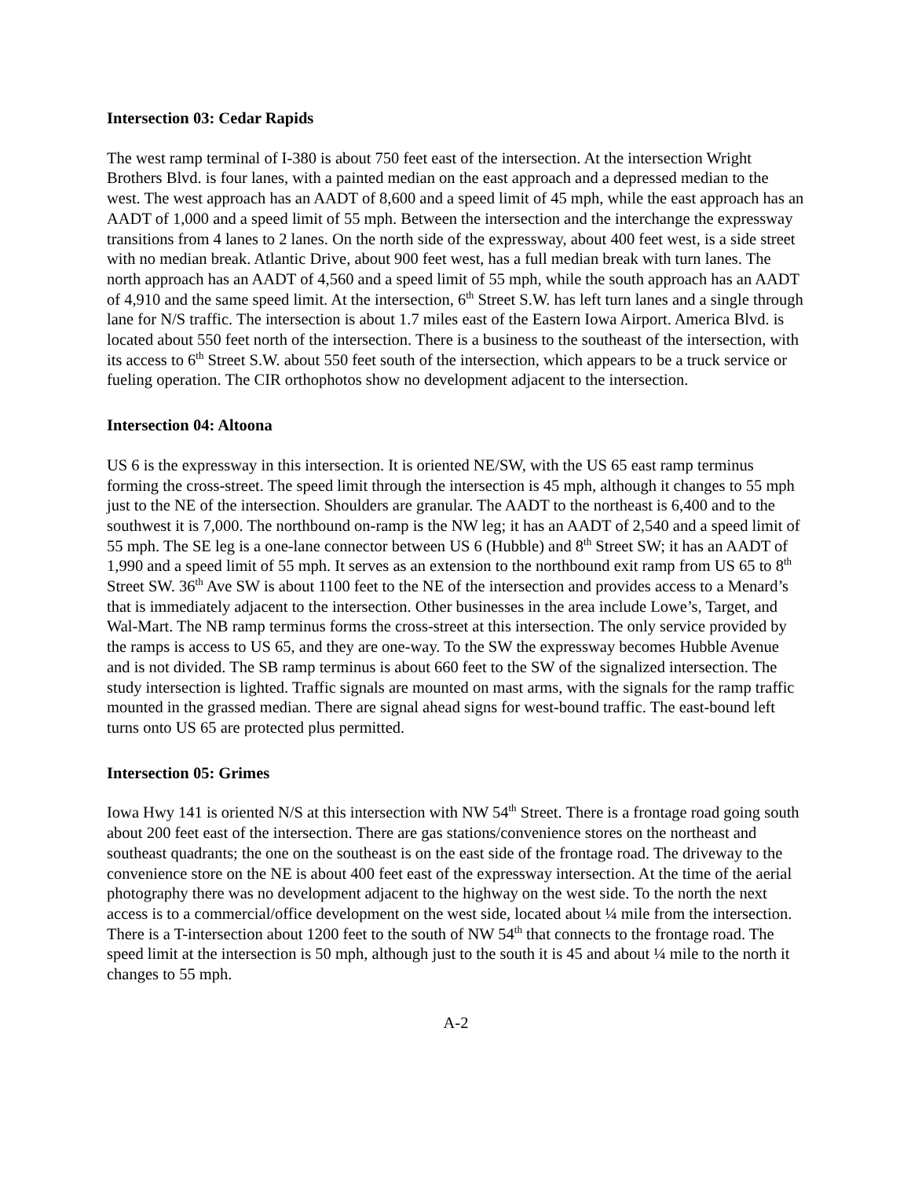Intersection 03: Cedar Rapids
The west ramp terminal of I-380 is about 750 feet east of the intersection. At the intersection Wright Brothers Blvd. is four lanes, with a painted median on the east approach and a depressed median to the west. The west approach has an AADT of 8,600 and a speed limit of 45 mph, while the east approach has an AADT of 1,000 and a speed limit of 55 mph. Between the intersection and the interchange the expressway transitions from 4 lanes to 2 lanes. On the north side of the expressway, about 400 feet west, is a side street with no median break. Atlantic Drive, about 900 feet west, has a full median break with turn lanes. The north approach has an AADT of 4,560 and a speed limit of 55 mph, while the south approach has an AADT of 4,910 and the same speed limit. At the intersection, 6<sup>th</sup> Street S.W. has left turn lanes and a single through lane for N/S traffic. The intersection is about 1.7 miles east of the Eastern Iowa Airport. America Blvd. is located about 550 feet north of the intersection. There is a business to the southeast of the intersection, with its access to 6<sup>th</sup> Street S.W. about 550 feet south of the intersection, which appears to be a truck service or fueling operation. The CIR orthophotos show no development adjacent to the intersection.
Intersection 04: Altoona
US 6 is the expressway in this intersection. It is oriented NE/SW, with the US 65 east ramp terminus forming the cross-street. The speed limit through the intersection is 45 mph, although it changes to 55 mph just to the NE of the intersection. Shoulders are granular. The AADT to the northeast is 6,400 and to the southwest it is 7,000. The northbound on-ramp is the NW leg; it has an AADT of 2,540 and a speed limit of 55 mph. The SE leg is a one-lane connector between US 6 (Hubble) and 8<sup>th</sup> Street SW; it has an AADT of 1,990 and a speed limit of 55 mph. It serves as an extension to the northbound exit ramp from US 65 to 8<sup>th</sup> Street SW. 36<sup>th</sup> Ave SW is about 1100 feet to the NE of the intersection and provides access to a Menard’s that is immediately adjacent to the intersection. Other businesses in the area include Lowe’s, Target, and Wal-Mart. The NB ramp terminus forms the cross-street at this intersection. The only service provided by the ramps is access to US 65, and they are one-way. To the SW the expressway becomes Hubble Avenue and is not divided. The SB ramp terminus is about 660 feet to the SW of the signalized intersection. The study intersection is lighted. Traffic signals are mounted on mast arms, with the signals for the ramp traffic mounted in the grassed median. There are signal ahead signs for west-bound traffic. The east-bound left turns onto US 65 are protected plus permitted.
Intersection 05: Grimes
Iowa Hwy 141 is oriented N/S at this intersection with NW 54<sup>th</sup> Street. There is a frontage road going south about 200 feet east of the intersection. There are gas stations/convenience stores on the northeast and southeast quadrants; the one on the southeast is on the east side of the frontage road. The driveway to the convenience store on the NE is about 400 feet east of the expressway intersection. At the time of the aerial photography there was no development adjacent to the highway on the west side. To the north the next access is to a commercial/office development on the west side, located about ¼ mile from the intersection. There is a T-intersection about 1200 feet to the south of NW 54<sup>th</sup> that connects to the frontage road. The speed limit at the intersection is 50 mph, although just to the south it is 45 and about ¼ mile to the north it changes to 55 mph.
A-2